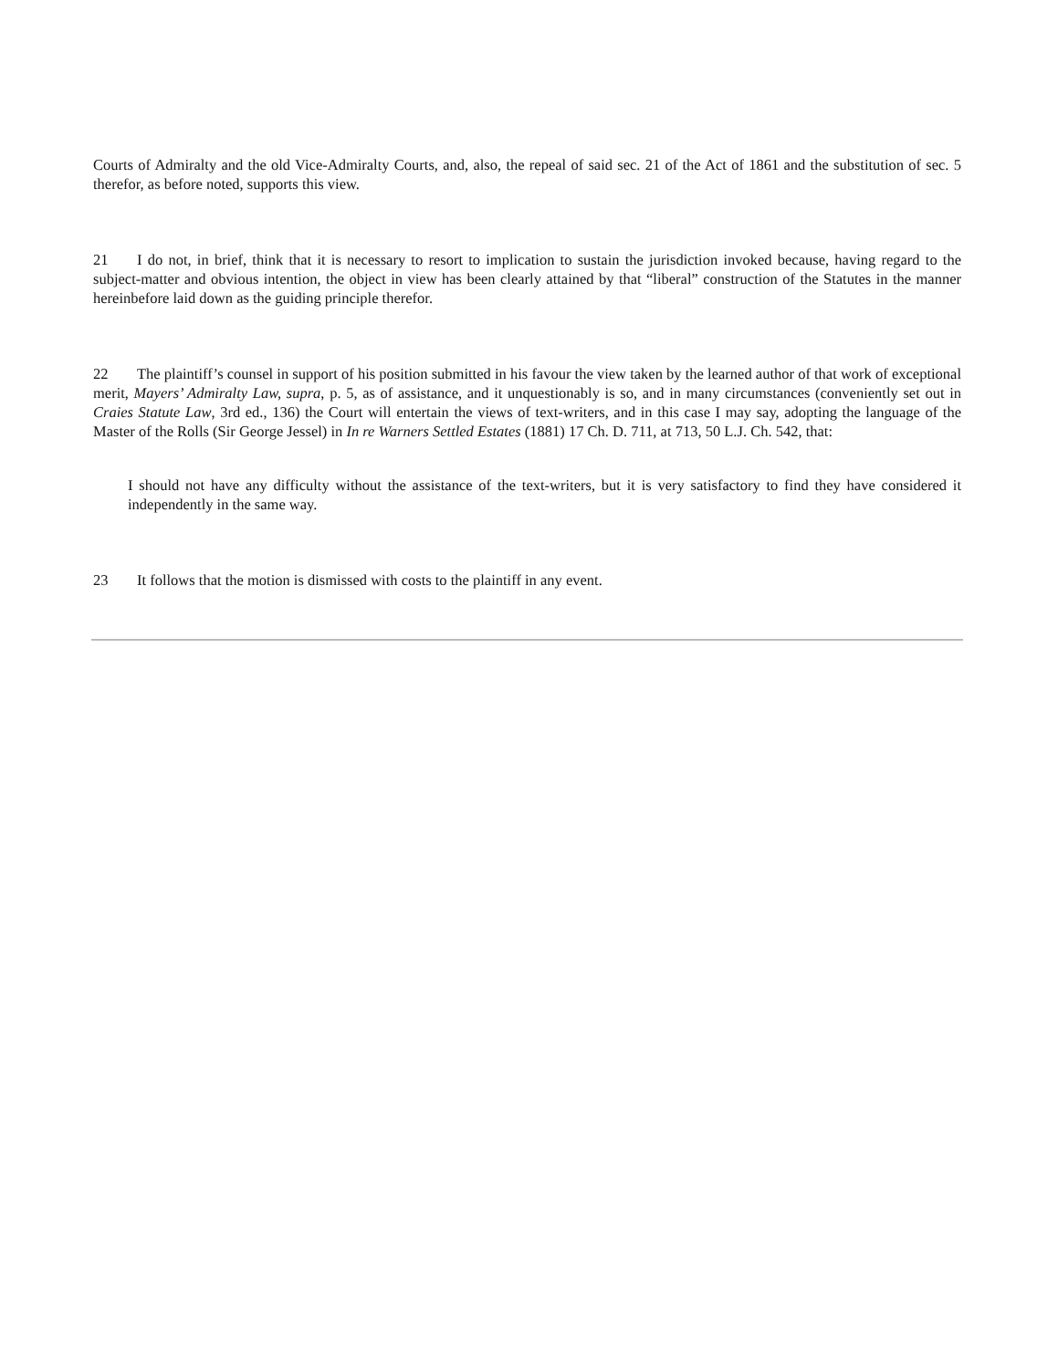Courts of Admiralty and the old Vice-Admiralty Courts, and, also, the repeal of said sec. 21 of the Act of 1861 and the substitution of sec. 5 therefor, as before noted, supports this view.
21 I do not, in brief, think that it is necessary to resort to implication to sustain the jurisdiction invoked because, having regard to the subject-matter and obvious intention, the object in view has been clearly attained by that “liberal” construction of the Statutes in the manner hereinbefore laid down as the guiding principle therefor.
22 The plaintiff’s counsel in support of his position submitted in his favour the view taken by the learned author of that work of exceptional merit, Mayers’ Admiralty Law, supra, p. 5, as of assistance, and it unquestionably is so, and in many circumstances (conveniently set out in Craies Statute Law, 3rd ed., 136) the Court will entertain the views of text-writers, and in this case I may say, adopting the language of the Master of the Rolls (Sir George Jessel) in In re Warners Settled Estates (1881) 17 Ch. D. 711, at 713, 50 L.J. Ch. 542, that:
I should not have any difficulty without the assistance of the text-writers, but it is very satisfactory to find they have considered it independently in the same way.
23 It follows that the motion is dismissed with costs to the plaintiff in any event.